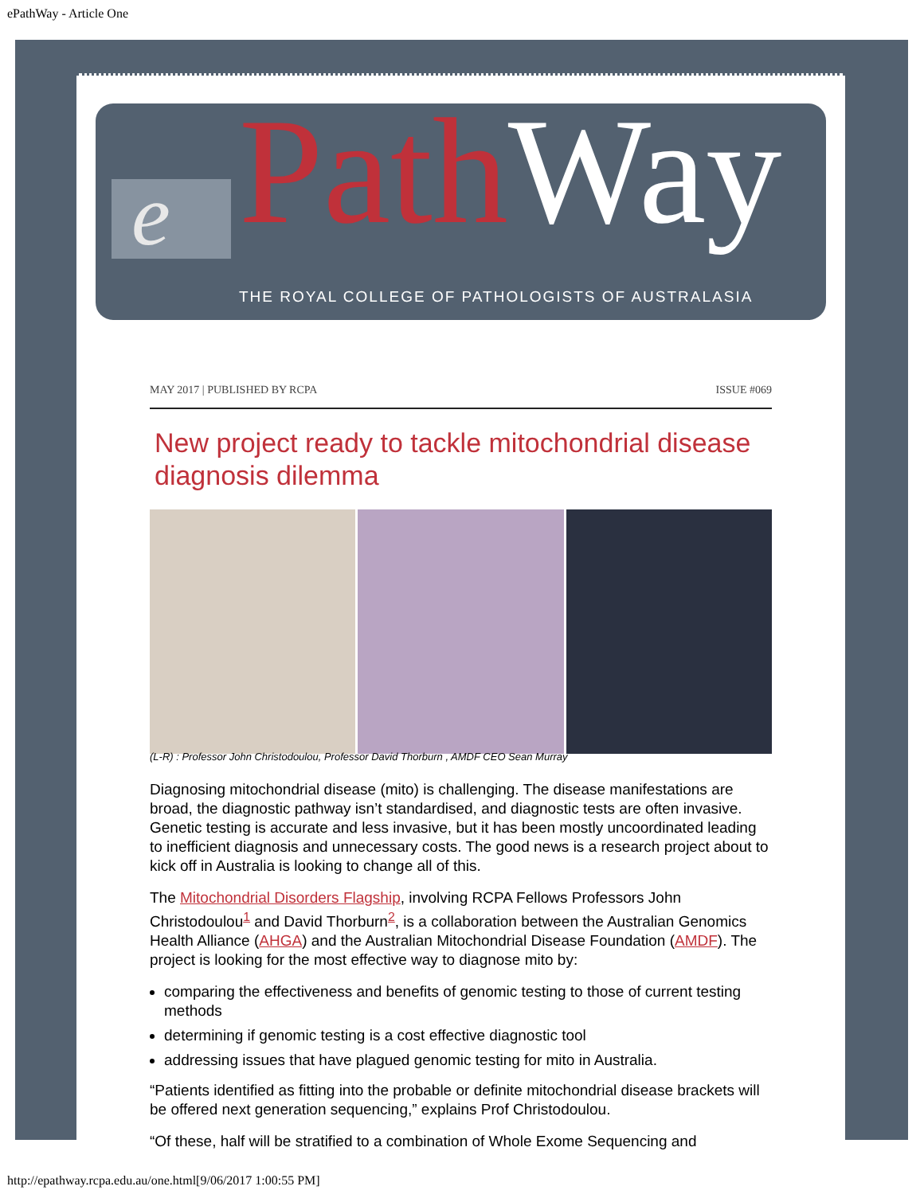ePathWay - Article One
e Path Way
THE ROYAL COLLEGE OF PATHOLOGISTS OF AUSTRALASIA
MAY 2017 | PUBLISHED BY RCPA ISSUE #069
New project ready to tackle mitochondrial disease diagnosis dilemma
(L-R) : Professor John Christodoulou, Professor David Thorburn , AMDF CEO Sean Murray
Diagnosing mitochondrial disease (mito) is challenging. The disease manifestations are broad, the diagnostic pathway isn’t standardised, and diagnostic tests are often invasive. Genetic testing is accurate and less invasive, but it has been mostly uncoordinated leading to inefficient diagnosis and unnecessary costs. The good news is a research project about to kick off in Australia is looking to change all of this.
The Mitochondrial Disorders Flagship, involving RCPA Fellows Professors John Christodoulou<sup>1</sup> and David Thorburn<sup>2</sup>, is a collaboration between the Australian Genomics Health Alliance (AHGA) and the Australian Mitochondrial Disease Foundation (AMDF). The project is looking for the most effective way to diagnose mito by:
comparing the effectiveness and benefits of genomic testing to those of current testing methods
determining if genomic testing is a cost effective diagnostic tool
addressing issues that have plagued genomic testing for mito in Australia.
“Patients identified as fitting into the probable or definite mitochondrial disease brackets will be offered next generation sequencing,” explains Prof Christodoulou.
“Of these, half will be stratified to a combination of Whole Exome Sequencing and
http://epathway.rcpa.edu.au/one.html[9/06/2017 1:00:55 PM]